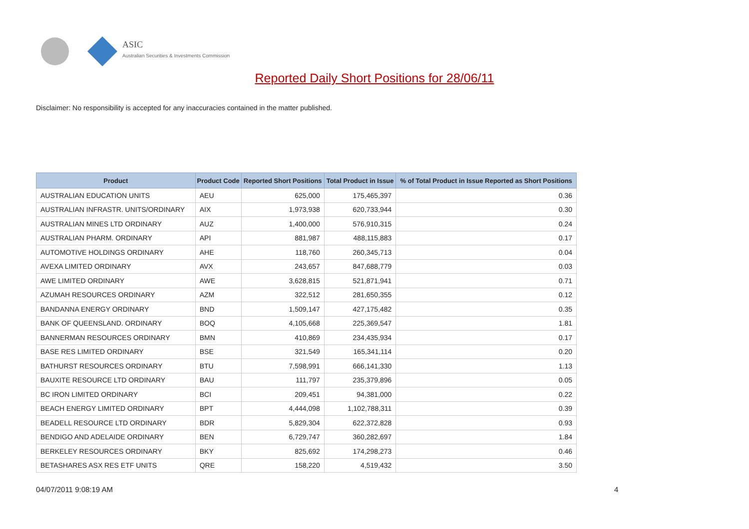ASIC
Australian Securities & Investments Commission
Reported Daily Short Positions for 28/06/11
Disclaimer: No responsibility is accepted for any inaccuracies contained in the matter published.
| Product | Product Code | Reported Short Positions | Total Product in Issue | % of Total Product in Issue Reported as Short Positions |
| --- | --- | --- | --- | --- |
| AUSTRALIAN EDUCATION UNITS | AEU | 625,000 | 175,465,397 | 0.36 |
| AUSTRALIAN INFRASTR. UNITS/ORDINARY | AIX | 1,973,938 | 620,733,944 | 0.30 |
| AUSTRALIAN MINES LTD ORDINARY | AUZ | 1,400,000 | 576,910,315 | 0.24 |
| AUSTRALIAN PHARM. ORDINARY | API | 881,987 | 488,115,883 | 0.17 |
| AUTOMOTIVE HOLDINGS ORDINARY | AHE | 118,760 | 260,345,713 | 0.04 |
| AVEXA LIMITED ORDINARY | AVX | 243,657 | 847,688,779 | 0.03 |
| AWE LIMITED ORDINARY | AWE | 3,628,815 | 521,871,941 | 0.71 |
| AZUMAH RESOURCES ORDINARY | AZM | 322,512 | 281,650,355 | 0.12 |
| BANDANNA ENERGY ORDINARY | BND | 1,509,147 | 427,175,482 | 0.35 |
| BANK OF QUEENSLAND. ORDINARY | BOQ | 4,105,668 | 225,369,547 | 1.81 |
| BANNERMAN RESOURCES ORDINARY | BMN | 410,869 | 234,435,934 | 0.17 |
| BASE RES LIMITED ORDINARY | BSE | 321,549 | 165,341,114 | 0.20 |
| BATHURST RESOURCES ORDINARY | BTU | 7,598,991 | 666,141,330 | 1.13 |
| BAUXITE RESOURCE LTD ORDINARY | BAU | 111,797 | 235,379,896 | 0.05 |
| BC IRON LIMITED ORDINARY | BCI | 209,451 | 94,381,000 | 0.22 |
| BEACH ENERGY LIMITED ORDINARY | BPT | 4,444,098 | 1,102,788,311 | 0.39 |
| BEADELL RESOURCE LTD ORDINARY | BDR | 5,829,304 | 622,372,828 | 0.93 |
| BENDIGO AND ADELAIDE ORDINARY | BEN | 6,729,747 | 360,282,697 | 1.84 |
| BERKELEY RESOURCES ORDINARY | BKY | 825,692 | 174,298,273 | 0.46 |
| BETASHARES ASX RES ETF UNITS | QRE | 158,220 | 4,519,432 | 3.50 |
04/07/2011 9:08:19 AM 4